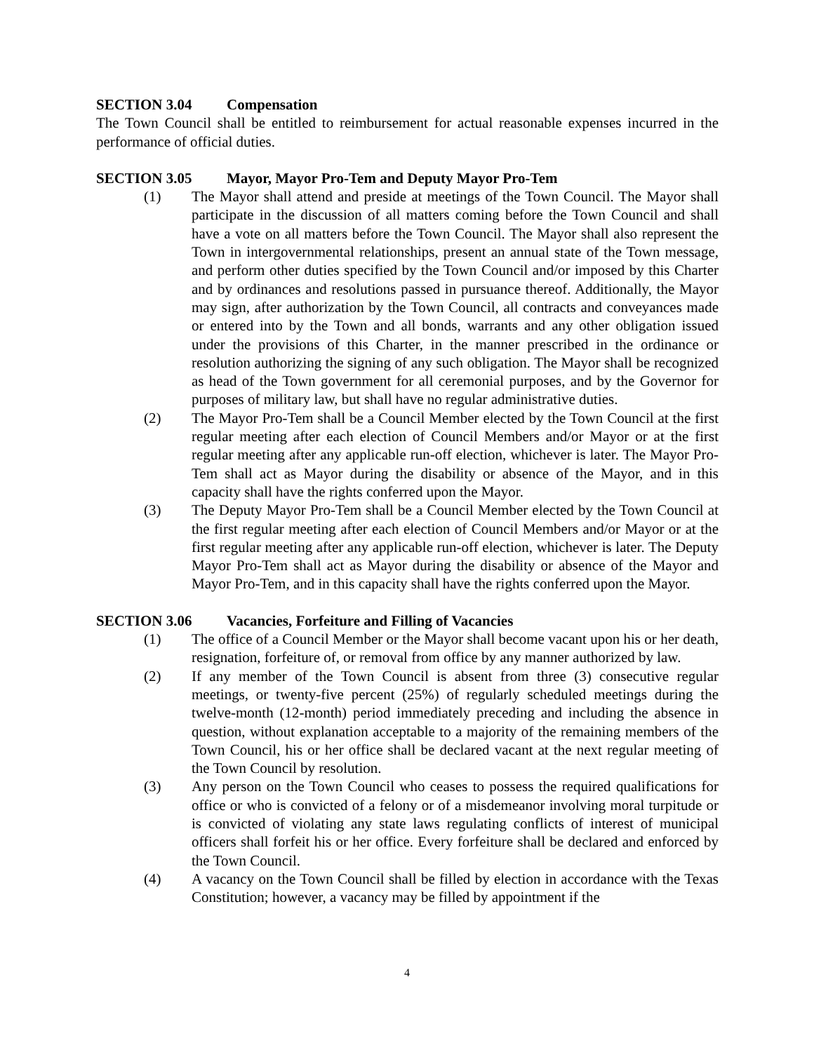SECTION 3.04 Compensation
The Town Council shall be entitled to reimbursement for actual reasonable expenses incurred in the performance of official duties.
SECTION 3.05 Mayor, Mayor Pro-Tem and Deputy Mayor Pro-Tem
(1) The Mayor shall attend and preside at meetings of the Town Council. The Mayor shall participate in the discussion of all matters coming before the Town Council and shall have a vote on all matters before the Town Council. The Mayor shall also represent the Town in intergovernmental relationships, present an annual state of the Town message, and perform other duties specified by the Town Council and/or imposed by this Charter and by ordinances and resolutions passed in pursuance thereof. Additionally, the Mayor may sign, after authorization by the Town Council, all contracts and conveyances made or entered into by the Town and all bonds, warrants and any other obligation issued under the provisions of this Charter, in the manner prescribed in the ordinance or resolution authorizing the signing of any such obligation. The Mayor shall be recognized as head of the Town government for all ceremonial purposes, and by the Governor for purposes of military law, but shall have no regular administrative duties.
(2) The Mayor Pro-Tem shall be a Council Member elected by the Town Council at the first regular meeting after each election of Council Members and/or Mayor or at the first regular meeting after any applicable run-off election, whichever is later. The Mayor Pro-Tem shall act as Mayor during the disability or absence of the Mayor, and in this capacity shall have the rights conferred upon the Mayor.
(3) The Deputy Mayor Pro-Tem shall be a Council Member elected by the Town Council at the first regular meeting after each election of Council Members and/or Mayor or at the first regular meeting after any applicable run-off election, whichever is later. The Deputy Mayor Pro-Tem shall act as Mayor during the disability or absence of the Mayor and Mayor Pro-Tem, and in this capacity shall have the rights conferred upon the Mayor.
SECTION 3.06 Vacancies, Forfeiture and Filling of Vacancies
(1) The office of a Council Member or the Mayor shall become vacant upon his or her death, resignation, forfeiture of, or removal from office by any manner authorized by law.
(2) If any member of the Town Council is absent from three (3) consecutive regular meetings, or twenty-five percent (25%) of regularly scheduled meetings during the twelve-month (12-month) period immediately preceding and including the absence in question, without explanation acceptable to a majority of the remaining members of the Town Council, his or her office shall be declared vacant at the next regular meeting of the Town Council by resolution.
(3) Any person on the Town Council who ceases to possess the required qualifications for office or who is convicted of a felony or of a misdemeanor involving moral turpitude or is convicted of violating any state laws regulating conflicts of interest of municipal officers shall forfeit his or her office. Every forfeiture shall be declared and enforced by the Town Council.
(4) A vacancy on the Town Council shall be filled by election in accordance with the Texas Constitution; however, a vacancy may be filled by appointment if the
4